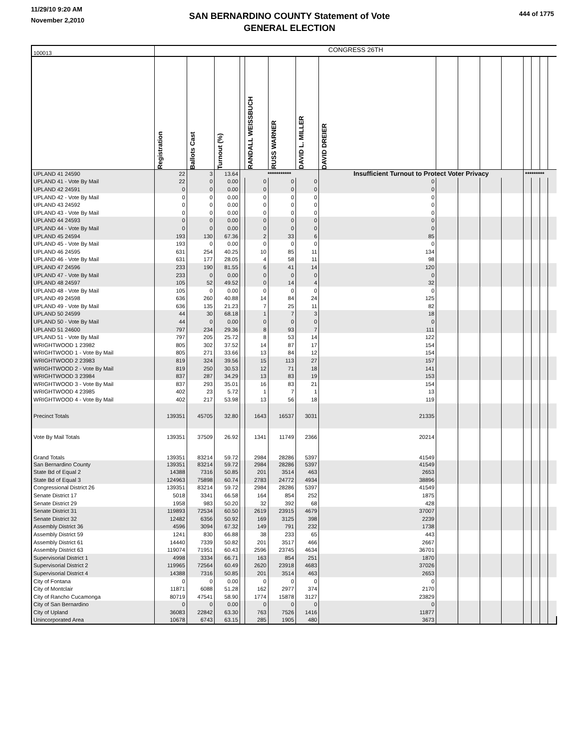11/29/10 9:20 AM
November 2,2010
SAN BERNARDINO COUNTY Statement of Vote
GENERAL ELECTION
444 of 1775
| 100013 | CONGRESS 26TH | | | | | | | | | | | | | | | |
| | Registration | Ballots Cast | Turnout (%) | | RANDALL WEISSBUCH | RUSS WARNER | DAVID L. MILLER | DAVID DREIER | | | | | | | | |
| UPLAND 41 24590 | 22 | 3 | 13.64 | *********** | | | | Insufficient Turnout to Protect Voter Privacy | | | | | ********* | | | |
| UPLAND 41 - Vote By Mail | 22 | 0 | 0.00 | | 0 | 0 | 0 | 0 | | | | | | | | |
| UPLAND 42 24591 | 0 | 0 | 0.00 | | 0 | 0 | 0 | 0 | | | | | | | | |
| UPLAND 42 - Vote By Mail | 0 | 0 | 0.00 | | 0 | 0 | 0 | 0 | | | | | | | | |
| UPLAND 43 24592 | 0 | 0 | 0.00 | | 0 | 0 | 0 | 0 | | | | | | | | |
| UPLAND 43 - Vote By Mail | 0 | 0 | 0.00 | | 0 | 0 | 0 | 0 | | | | | | | | |
| UPLAND 44 24593 | 0 | 0 | 0.00 | | 0 | 0 | 0 | 0 | | | | | | | | |
| UPLAND 44 - Vote By Mail | 0 | 0 | 0.00 | | 0 | 0 | 0 | 0 | | | | | | | | |
| UPLAND 45 24594 | 193 | 130 | 67.36 | | 2 | 33 | 6 | 85 | | | | | | | | |
| UPLAND 45 - Vote By Mail | 193 | 0 | 0.00 | | 0 | 0 | 0 | 0 | | | | | | | | |
| UPLAND 46 24595 | 631 | 254 | 40.25 | | 10 | 85 | 11 | 134 | | | | | | | | |
| UPLAND 46 - Vote By Mail | 631 | 177 | 28.05 | | 4 | 58 | 11 | 98 | | | | | | | | |
| UPLAND 47 24596 | 233 | 190 | 81.55 | | 6 | 41 | 14 | 120 | | | | | | | | |
| UPLAND 47 - Vote By Mail | 233 | 0 | 0.00 | | 0 | 0 | 0 | 0 | | | | | | | | |
| UPLAND 48 24597 | 105 | 52 | 49.52 | | 0 | 14 | 4 | 32 | | | | | | | | |
| UPLAND 48 - Vote By Mail | 105 | 0 | 0.00 | | 0 | 0 | 0 | 0 | | | | | | | | |
| UPLAND 49 24598 | 636 | 260 | 40.88 | | 14 | 84 | 24 | 125 | | | | | | | | |
| UPLAND 49 - Vote By Mail | 636 | 135 | 21.23 | | 7 | 25 | 11 | 82 | | | | | | | | |
| UPLAND 50 24599 | 44 | 30 | 68.18 | | 1 | 7 | 3 | 18 | | | | | | | | |
| UPLAND 50 - Vote By Mail | 44 | 0 | 0.00 | | 0 | 0 | 0 | 0 | | | | | | | | |
| UPLAND 51 24600 | 797 | 234 | 29.36 | | 8 | 93 | 7 | 111 | | | | | | | | |
| UPLAND 51 - Vote By Mail | 797 | 205 | 25.72 | | 8 | 53 | 14 | 122 | | | | | | | | |
| WRIGHTWOOD 1 23982 | 805 | 302 | 37.52 | | 14 | 87 | 17 | 154 | | | | | | | | |
| WRIGHTWOOD 1 - Vote By Mail | 805 | 271 | 33.66 | | 13 | 84 | 12 | 154 | | | | | | | | |
| WRIGHTWOOD 2 23983 | 819 | 324 | 39.56 | | 15 | 113 | 27 | 157 | | | | | | | | |
| WRIGHTWOOD 2 - Vote By Mail | 819 | 250 | 30.53 | | 12 | 71 | 18 | 141 | | | | | | | | |
| WRIGHTWOOD 3 23984 | 837 | 287 | 34.29 | | 13 | 83 | 19 | 153 | | | | | | | | |
| WRIGHTWOOD 3 - Vote By Mail | 837 | 293 | 35.01 | | 16 | 83 | 21 | 154 | | | | | | | | |
| WRIGHTWOOD 4 23985 | 402 | 23 | 5.72 | | 1 | 7 | 1 | 13 | | | | | | | | |
| WRIGHTWOOD 4 - Vote By Mail | 402 | 217 | 53.98 | | 13 | 56 | 18 | 119 | | | | | | | | |
| Precinct Totals | 139351 | 45705 | 32.80 | | 1643 | 16537 | 3031 | 21335 | | | | | | | | |
| Vote By Mail Totals | 139351 | 37509 | 26.92 | | 1341 | 11749 | 2366 | 20214 | | | | | | | | |
| Grand Totals | 139351 | 83214 | 59.72 | | 2984 | 28286 | 5397 | 41549 | | | | | | | | |
| San Bernardino County | 139351 | 83214 | 59.72 | | 2984 | 28286 | 5397 | 41549 | | | | | | | | |
| State Bd of Equal 2 | 14388 | 7316 | 50.85 | | 201 | 3514 | 463 | 2653 | | | | | | | | |
| State Bd of Equal 3 | 124963 | 75898 | 60.74 | | 2783 | 24772 | 4934 | 38896 | | | | | | | | |
| Congressional District 26 | 139351 | 83214 | 59.72 | | 2984 | 28286 | 5397 | 41549 | | | | | | | | |
| Senate District 17 | 5018 | 3341 | 66.58 | | 164 | 854 | 252 | 1875 | | | | | | | | |
| Senate District 29 | 1958 | 983 | 50.20 | | 32 | 392 | 68 | 428 | | | | | | | | |
| Senate District 31 | 119893 | 72534 | 60.50 | | 2619 | 23915 | 4679 | 37007 | | | | | | | | |
| Senate District 32 | 12482 | 6356 | 50.92 | | 169 | 3125 | 398 | 2239 | | | | | | | | |
| Assembly District 36 | 4596 | 3094 | 67.32 | | 149 | 791 | 232 | 1738 | | | | | | | | |
| Assembly District 59 | 1241 | 830 | 66.88 | | 38 | 233 | 65 | 443 | | | | | | | | |
| Assembly District 61 | 14440 | 7339 | 50.82 | | 201 | 3517 | 466 | 2667 | | | | | | | | |
| Assembly District 63 | 119074 | 71951 | 60.43 | | 2596 | 23745 | 4634 | 36701 | | | | | | | | |
| Supervisorial District 1 | 4998 | 3334 | 66.71 | | 163 | 854 | 251 | 1870 | | | | | | | | |
| Supervisorial District 2 | 119965 | 72564 | 60.49 | | 2620 | 23918 | 4683 | 37026 | | | | | | | | |
| Supervisorial District 4 | 14388 | 7316 | 50.85 | | 201 | 3514 | 463 | 2653 | | | | | | | | |
| City of Fontana | 0 | 0 | 0.00 | | 0 | 0 | 0 | 0 | | | | | | | | |
| City of Montclair | 11871 | 6088 | 51.28 | | 162 | 2977 | 374 | 2170 | | | | | | | | |
| City of Rancho Cucamonga | 80719 | 47541 | 58.90 | | 1774 | 15878 | 3127 | 23829 | | | | | | | | |
| City of San Bernardino | 0 | 0 | 0.00 | | 0 | 0 | 0 | 0 | | | | | | | | |
| City of Upland | 36083 | 22842 | 63.30 | | 763 | 7526 | 1416 | 11877 | | | | | | | | |
| Unincorporated Area | 10678 | 6743 | 63.15 | | 285 | 1905 | 480 | 3673 | | | | | | | | |